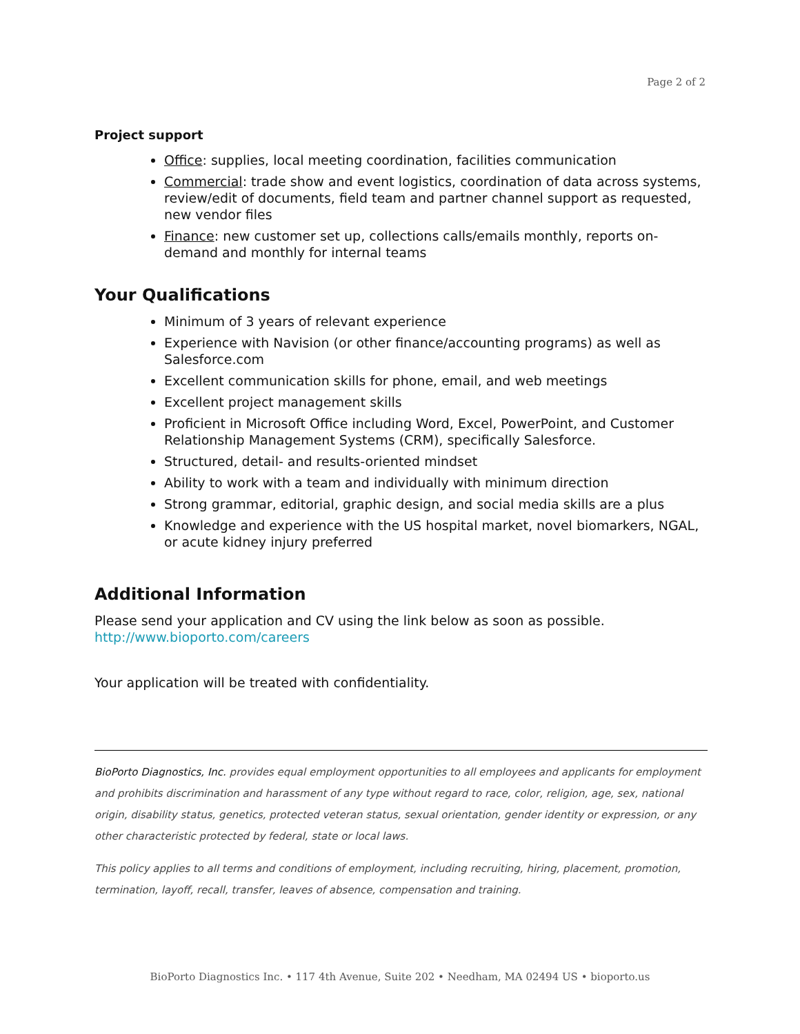Page 2 of 2
Project support
Office: supplies, local meeting coordination, facilities communication
Commercial: trade show and event logistics, coordination of data across systems, review/edit of documents, field team and partner channel support as requested, new vendor files
Finance: new customer set up, collections calls/emails monthly, reports on-demand and monthly for internal teams
Your Qualifications
Minimum of 3 years of relevant experience
Experience with Navision (or other finance/accounting programs) as well as Salesforce.com
Excellent communication skills for phone, email, and web meetings
Excellent project management skills
Proficient in Microsoft Office including Word, Excel, PowerPoint, and Customer Relationship Management Systems (CRM), specifically Salesforce.
Structured, detail- and results-oriented mindset
Ability to work with a team and individually with minimum direction
Strong grammar, editorial, graphic design, and social media skills are a plus
Knowledge and experience with the US hospital market, novel biomarkers, NGAL, or acute kidney injury preferred
Additional Information
Please send your application and CV using the link below as soon as possible.
http://www.bioporto.com/careers
Your application will be treated with confidentiality.
BioPorto Diagnostics, Inc. provides equal employment opportunities to all employees and applicants for employment and prohibits discrimination and harassment of any type without regard to race, color, religion, age, sex, national origin, disability status, genetics, protected veteran status, sexual orientation, gender identity or expression, or any other characteristic protected by federal, state or local laws.
This policy applies to all terms and conditions of employment, including recruiting, hiring, placement, promotion, termination, layoff, recall, transfer, leaves of absence, compensation and training.
BioPorto Diagnostics Inc. • 117 4th Avenue, Suite 202 • Needham, MA 02494 US • bioporto.us